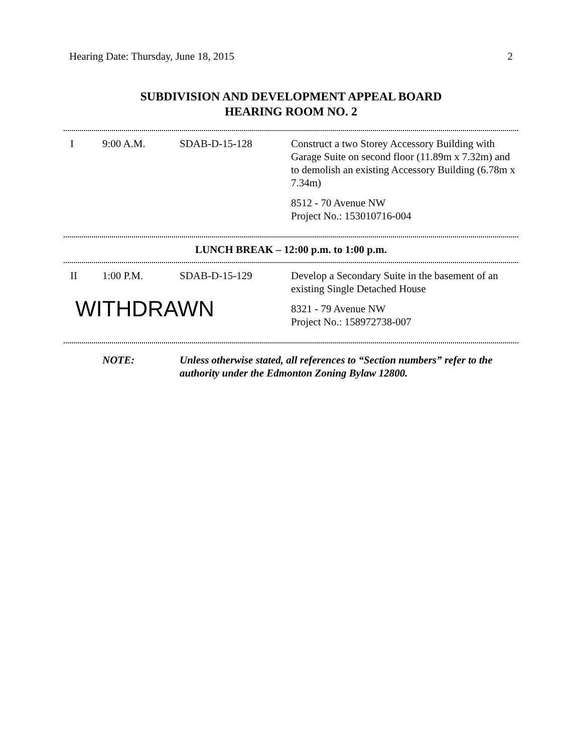Hearing Date: Thursday, June 18, 2015 2
SUBDIVISION AND DEVELOPMENT APPEAL BOARD
HEARING ROOM NO. 2
| I | 9:00 A.M. | SDAB-D-15-128 | Construct a two Storey Accessory Building with Garage Suite on second floor (11.89m x 7.32m) and to demolish an existing Accessory Building (6.78m x 7.34m) 8512 - 70 Avenue NW Project No.: 153010716-004 |
LUNCH BREAK – 12:00 p.m. to 1:00 p.m.
| II | 1:00 P.M. | SDAB-D-15-129 | Develop a Secondary Suite in the basement of an existing Single Detached House |
| WITHDRAWN | | | 8321 - 79 Avenue NW Project No.: 158972738-007 |
| | NOTE: | Unless otherwise stated, all references to “Section numbers” refer to the authority under the Edmonton Zoning Bylaw 12800. |